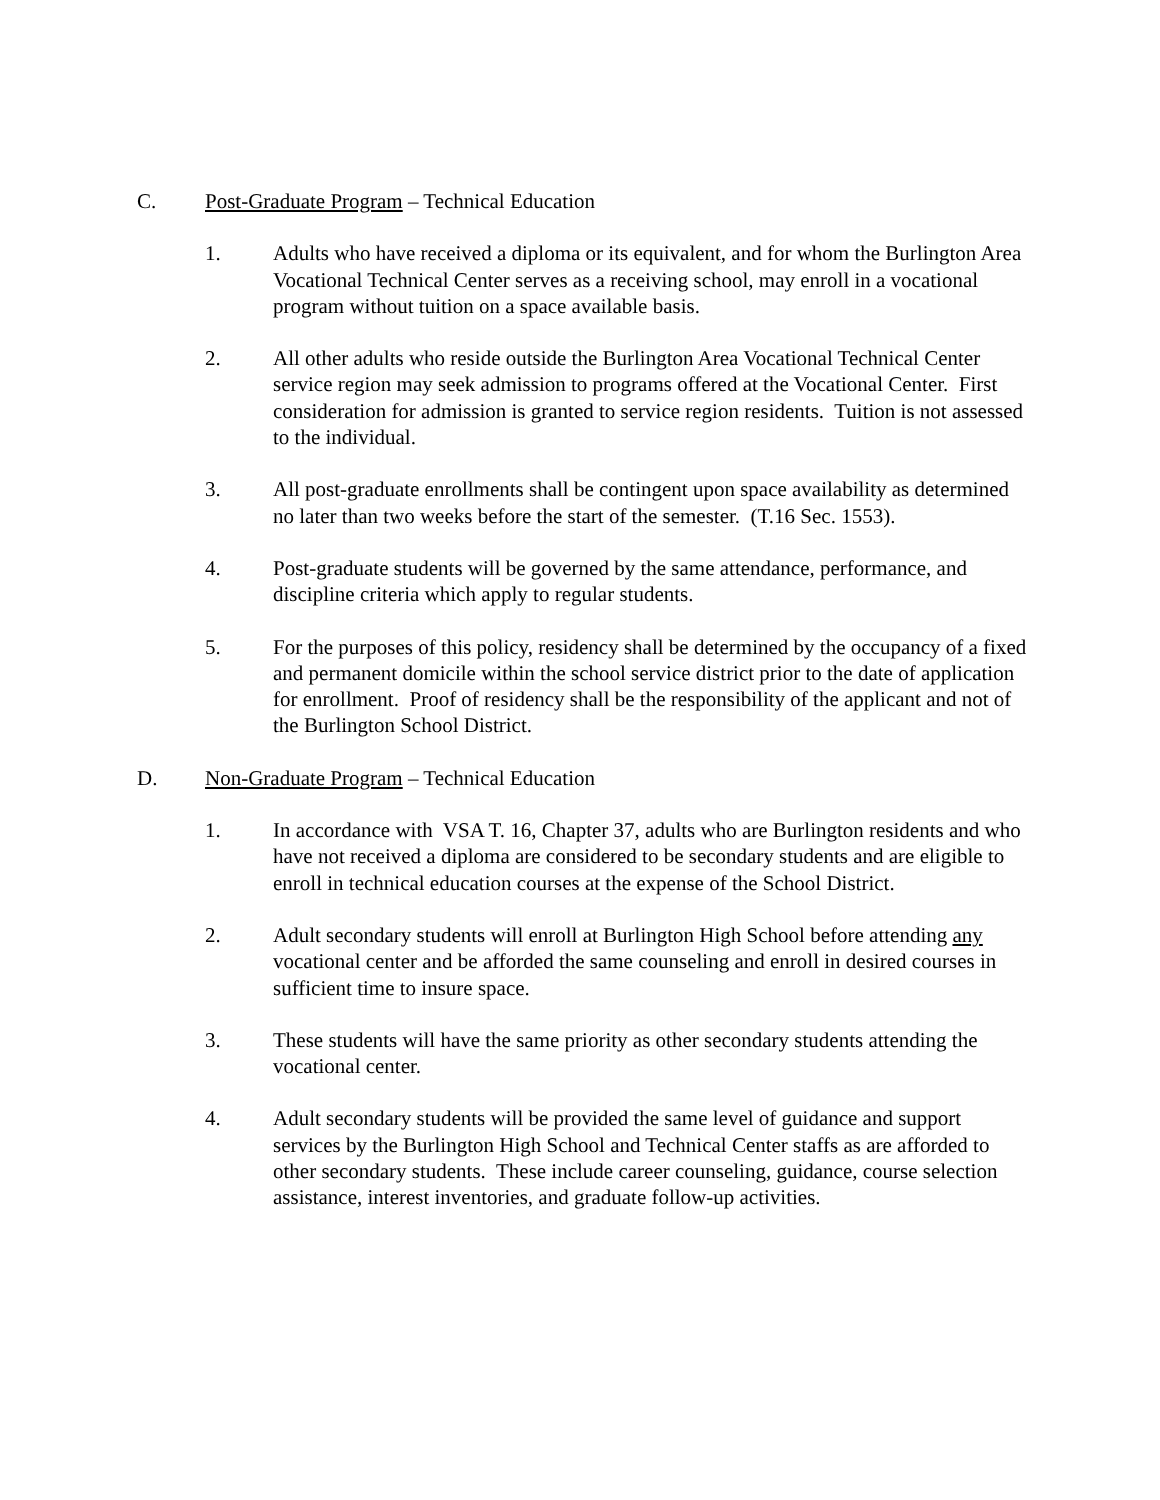C. Post-Graduate Program – Technical Education
1. Adults who have received a diploma or its equivalent, and for whom the Burlington Area Vocational Technical Center serves as a receiving school, may enroll in a vocational program without tuition on a space available basis.
2. All other adults who reside outside the Burlington Area Vocational Technical Center service region may seek admission to programs offered at the Vocational Center. First consideration for admission is granted to service region residents. Tuition is not assessed to the individual.
3. All post-graduate enrollments shall be contingent upon space availability as determined no later than two weeks before the start of the semester. (T.16 Sec. 1553).
4. Post-graduate students will be governed by the same attendance, performance, and discipline criteria which apply to regular students.
5. For the purposes of this policy, residency shall be determined by the occupancy of a fixed and permanent domicile within the school service district prior to the date of application for enrollment. Proof of residency shall be the responsibility of the applicant and not of the Burlington School District.
D. Non-Graduate Program – Technical Education
1. In accordance with VSA T. 16, Chapter 37, adults who are Burlington residents and who have not received a diploma are considered to be secondary students and are eligible to enroll in technical education courses at the expense of the School District.
2. Adult secondary students will enroll at Burlington High School before attending any vocational center and be afforded the same counseling and enroll in desired courses in sufficient time to insure space.
3. These students will have the same priority as other secondary students attending the vocational center.
4. Adult secondary students will be provided the same level of guidance and support services by the Burlington High School and Technical Center staffs as are afforded to other secondary students. These include career counseling, guidance, course selection assistance, interest inventories, and graduate follow-up activities.